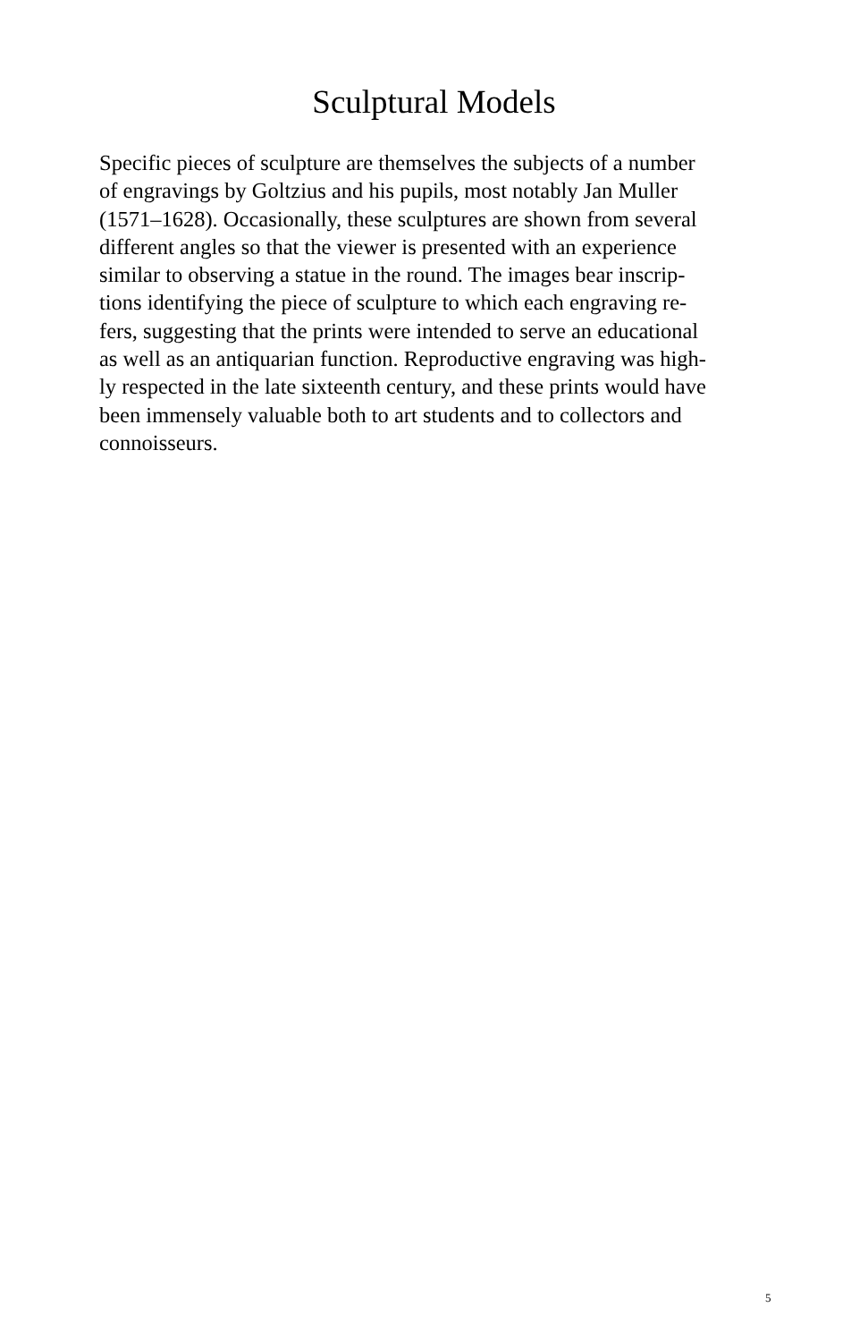Sculptural Models
Specific pieces of sculpture are themselves the subjects of a number
of engravings by Goltzius and his pupils, most notably Jan Muller
(1571–1628). Occasionally, these sculptures are shown from several
different angles so that the viewer is presented with an experience
similar to observing a statue in the round. The images bear inscrip-
tions identifying the piece of sculpture to which each engraving re-
fers, suggesting that the prints were intended to serve an educational
as well as an antiquarian function. Reproductive engraving was high-
ly respected in the late sixteenth century, and these prints would have
been immensely valuable both to art students and to collectors and
connoisseurs.
5